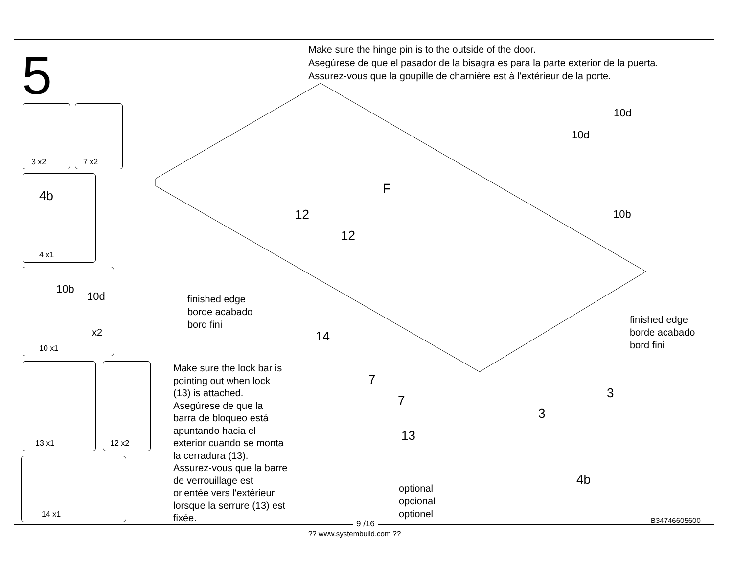5
Make sure the hinge pin is to the outside of the door.
Asegúrese de que el pasador de la bisagra es para la parte exterior de la puerta.
Assurez-vous que la goupille de charnière est à l'extérieur de la porte.
3 x2 7 x2
4b
4 x1
10b
10d
x2
10 x1
13 x1 12 x2
14 x1
F
12
12
14
10d
10d
10b
finished edge
borde acabado
bord fini
finished edge
borde acabado
bord fini
Make sure the lock bar is
pointing out when lock
(13) is attached.
Asegúrese de que la
barra de bloqueo está
apuntando hacia el
exterior cuando se monta
la cerradura (13).
Assurez-vous que la barre
de verrouillage est
orientée vers l'extérieur
lorsque la serrure (13) est
fixée.
7
7
13
3
3
4b
optional
opcional
optionel
9 /16 B34746605600
?? www.systembuild.com ??